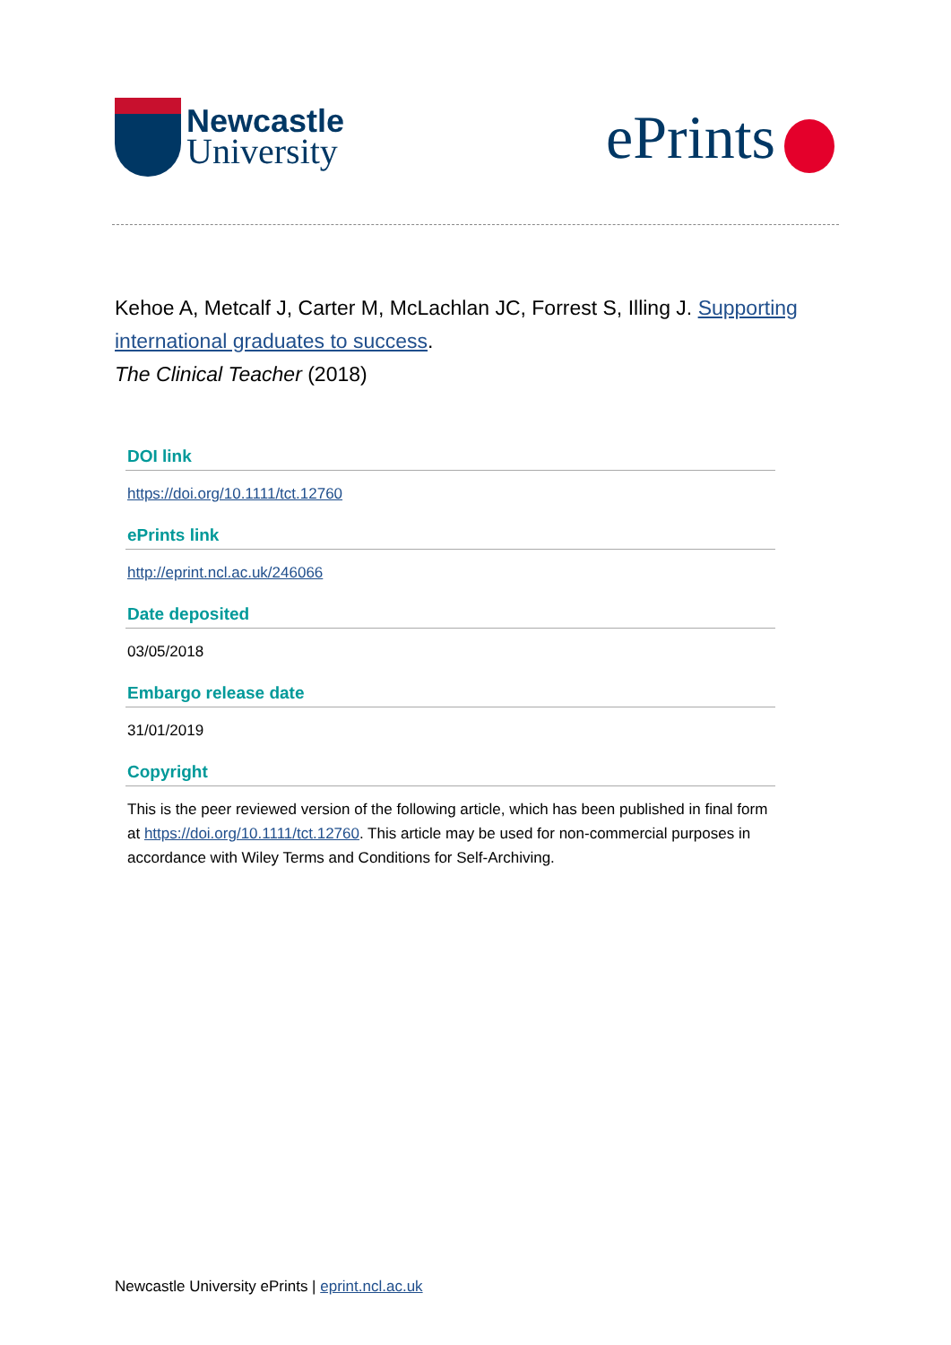Newcastle
University
ePrints
Kehoe A, Metcalf J, Carter M, McLachlan JC, Forrest S, Illing J. Supporting international graduates to success.
The Clinical Teacher (2018)
DOI link
https://doi.org/10.1111/tct.12760
ePrints link
http://eprint.ncl.ac.uk/246066
Date deposited
03/05/2018
Embargo release date
31/01/2019
Copyright
This is the peer reviewed version of the following article, which has been published in final form at https://doi.org/10.1111/tct.12760. This article may be used for non-commercial purposes in accordance with Wiley Terms and Conditions for Self-Archiving.
Newcastle University ePrints | eprint.ncl.ac.uk